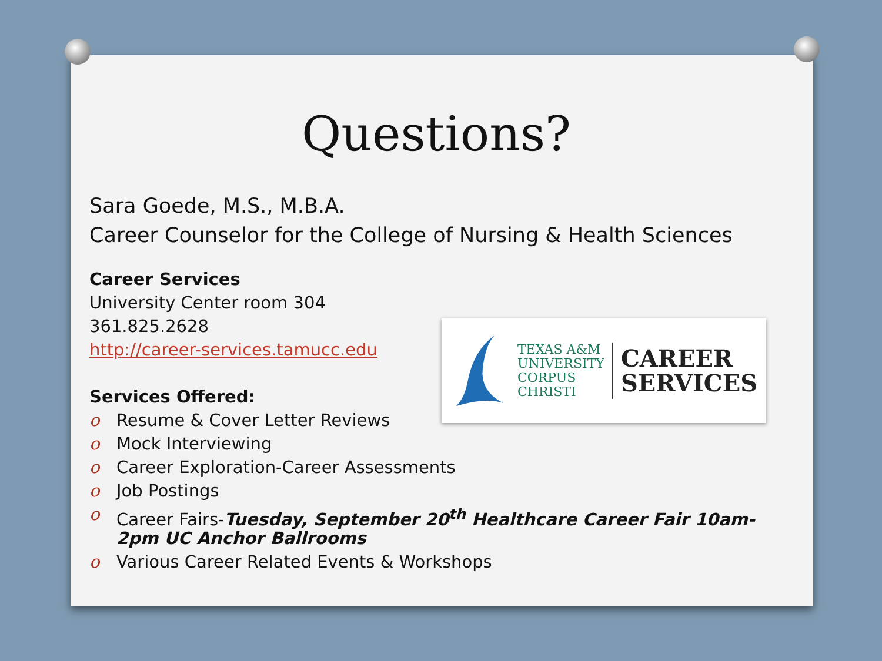Questions?
Sara Goede, M.S., M.B.A.
Career Counselor for the College of Nursing & Health Sciences
Career Services
University Center room 304
361.825.2628
http://career-services.tamucc.edu
Services Offered:
o Resume & Cover Letter Reviews
o Mock Interviewing
o Career Exploration-Career Assessments
o Job Postings
o Career Fairs-Tuesday, September 20<sup>th</sup> Healthcare Career Fair 10am-2pm UC Anchor Ballrooms
o Various Career Related Events & Workshops
TEXAS A&M
UNIVERSITY
CORPUS
CHRISTI
CAREER
SERVICES